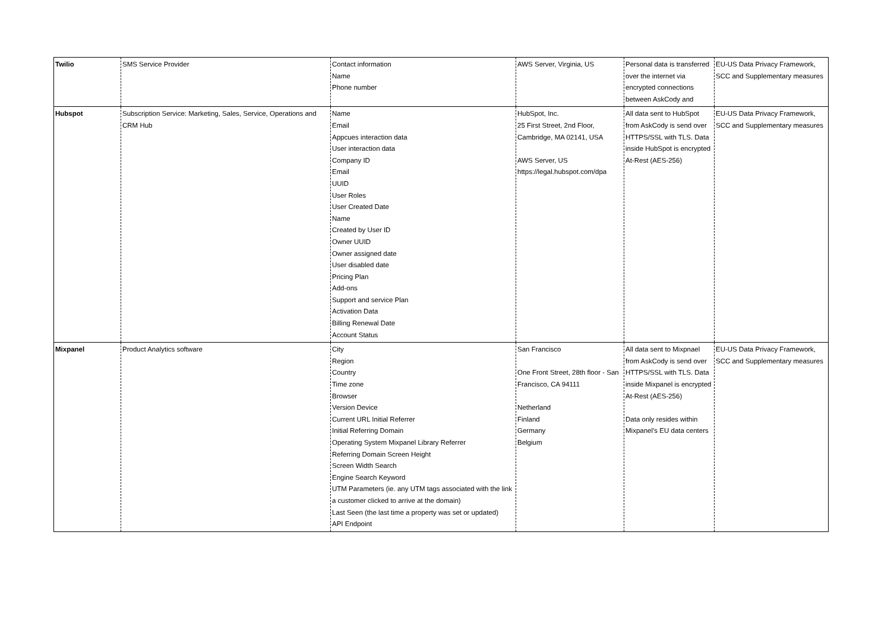| Twilio | SMS Service Provider | Contact information Name Phone number | AWS Server, Virginia, US | Personal data is transferred over the internet via encrypted connections between AskCody and | EU-US Data Privacy Framework, SCC and Supplementary measures |
| Hubspot | Subscription Service: Marketing, Sales, Service, Operations and CRM Hub | Name Email Appcues interaction data User interaction data Company ID Email UUID User Roles User Created Date Name Created by User ID Owner UUID Owner assigned date User disabled date Pricing Plan Add-ons Support and service Plan Activation Data Billing Renewal Date Account Status | HubSpot, Inc. 25 First Street, 2nd Floor, Cambridge, MA 02141, USA AWS Server, US https://legal.hubspot.com/dpa | All data sent to HubSpot from AskCody is send over HTTPS/SSL with TLS. Data inside HubSpot is encrypted At-Rest (AES-256) | EU-US Data Privacy Framework, SCC and Supplementary measures |
| Mixpanel | Product Analytics software | City Region Country Time zone Browser Version Device Current URL Initial Referrer Initial Referring Domain Operating System Mixpanel Library Referrer Referring Domain Screen Height Screen Width Search Engine Search Keyword UTM Parameters (ie. any UTM tags associated with the link a customer clicked to arrive at the domain) Last Seen (the last time a property was set or updated) API Endpoint | San Francisco One Front Street, 28th floor - San Francisco, CA 94111 Netherland Finland Germany Belgium | All data sent to Mixpnael from AskCody is send over HTTPS/SSL with TLS. Data inside Mixpanel is encrypted At-Rest (AES-256) Data only resides within Mixpanel’s EU data centers | EU-US Data Privacy Framework, SCC and Supplementary measures |